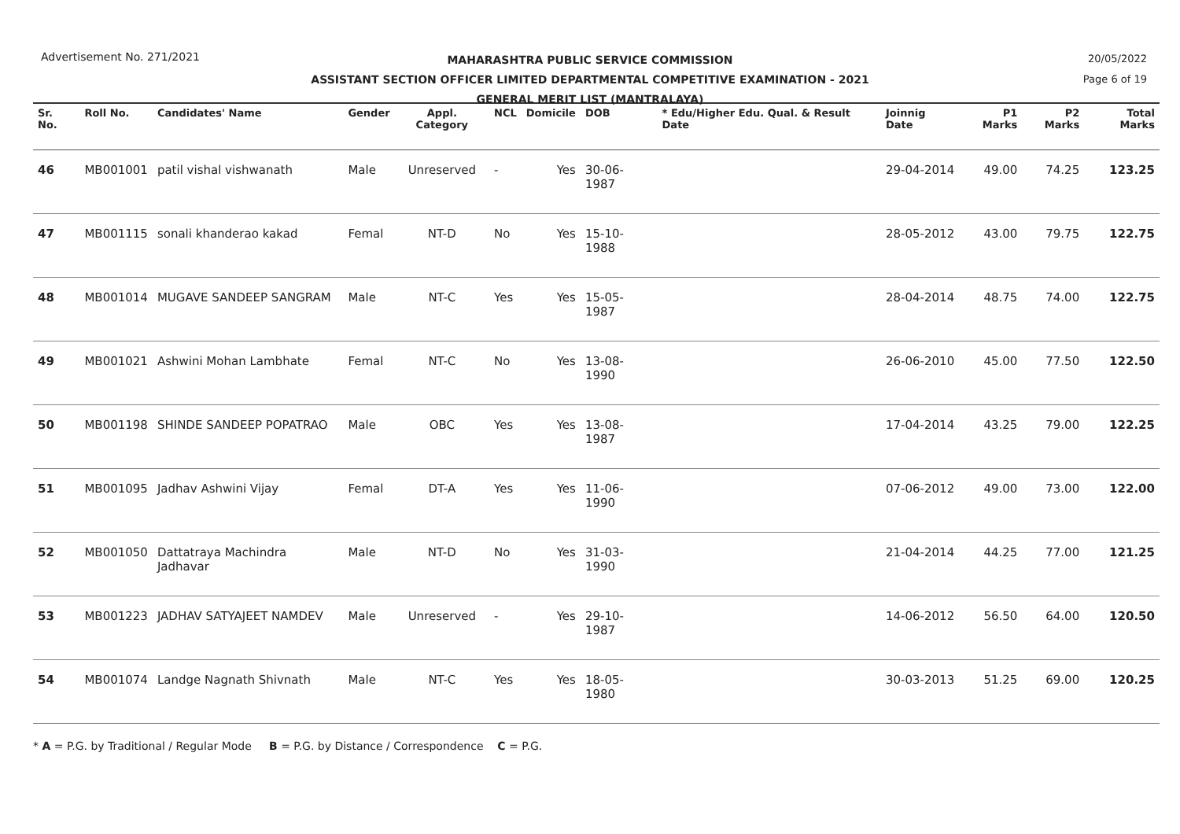Advertisement No. 271/2021
20/05/2022
Page 6 of 19
MAHARASHTRA PUBLIC SERVICE COMMISSION
ASSISTANT SECTION OFFICER LIMITED DEPARTMENTAL COMPETITIVE EXAMINATION - 2021
GENERAL MERIT LIST (MANTRALAYA)
| Sr. No. | Roll No. | Candidates' Name | Gender | Appl. Category | NCL | Domicile | DOB | * Edu/Higher Edu. Qual. & Result Date | Joinnig Date | P1 Marks | P2 Marks | Total Marks |
| --- | --- | --- | --- | --- | --- | --- | --- | --- | --- | --- | --- | --- |
| 46 | MB001001 | patil vishal vishwanath | Male | Unreserved | - | Yes | 30-06-1987 | | 29-04-2014 | 49.00 | 74.25 | 123.25 |
| 47 | MB001115 | sonali khanderao kakad | Femal | NT-D | No | Yes | 15-10-1988 | | 28-05-2012 | 43.00 | 79.75 | 122.75 |
| 48 | MB001014 | MUGAVE SANDEEP SANGRAM | Male | NT-C | Yes | Yes | 15-05-1987 | | 28-04-2014 | 48.75 | 74.00 | 122.75 |
| 49 | MB001021 | Ashwini Mohan Lambhate | Femal | NT-C | No | Yes | 13-08-1990 | | 26-06-2010 | 45.00 | 77.50 | 122.50 |
| 50 | MB001198 | SHINDE SANDEEP POPATRAO | Male | OBC | Yes | Yes | 13-08-1987 | | 17-04-2014 | 43.25 | 79.00 | 122.25 |
| 51 | MB001095 | Jadhav Ashwini Vijay | Femal | DT-A | Yes | Yes | 11-06-1990 | | 07-06-2012 | 49.00 | 73.00 | 122.00 |
| 52 | MB001050 | Dattatraya Machindra Jadhavar | Male | NT-D | No | Yes | 31-03-1990 | | 21-04-2014 | 44.25 | 77.00 | 121.25 |
| 53 | MB001223 | JADHAV SATYAJEET NAMDEV | Male | Unreserved | - | Yes | 29-10-1987 | | 14-06-2012 | 56.50 | 64.00 | 120.50 |
| 54 | MB001074 | Landge Nagnath Shivnath | Male | NT-C | Yes | Yes | 18-05-1980 | | 30-03-2013 | 51.25 | 69.00 | 120.25 |
* A = P.G. by Traditional / Regular Mode B = P.G. by Distance / Correspondence C = P.G.